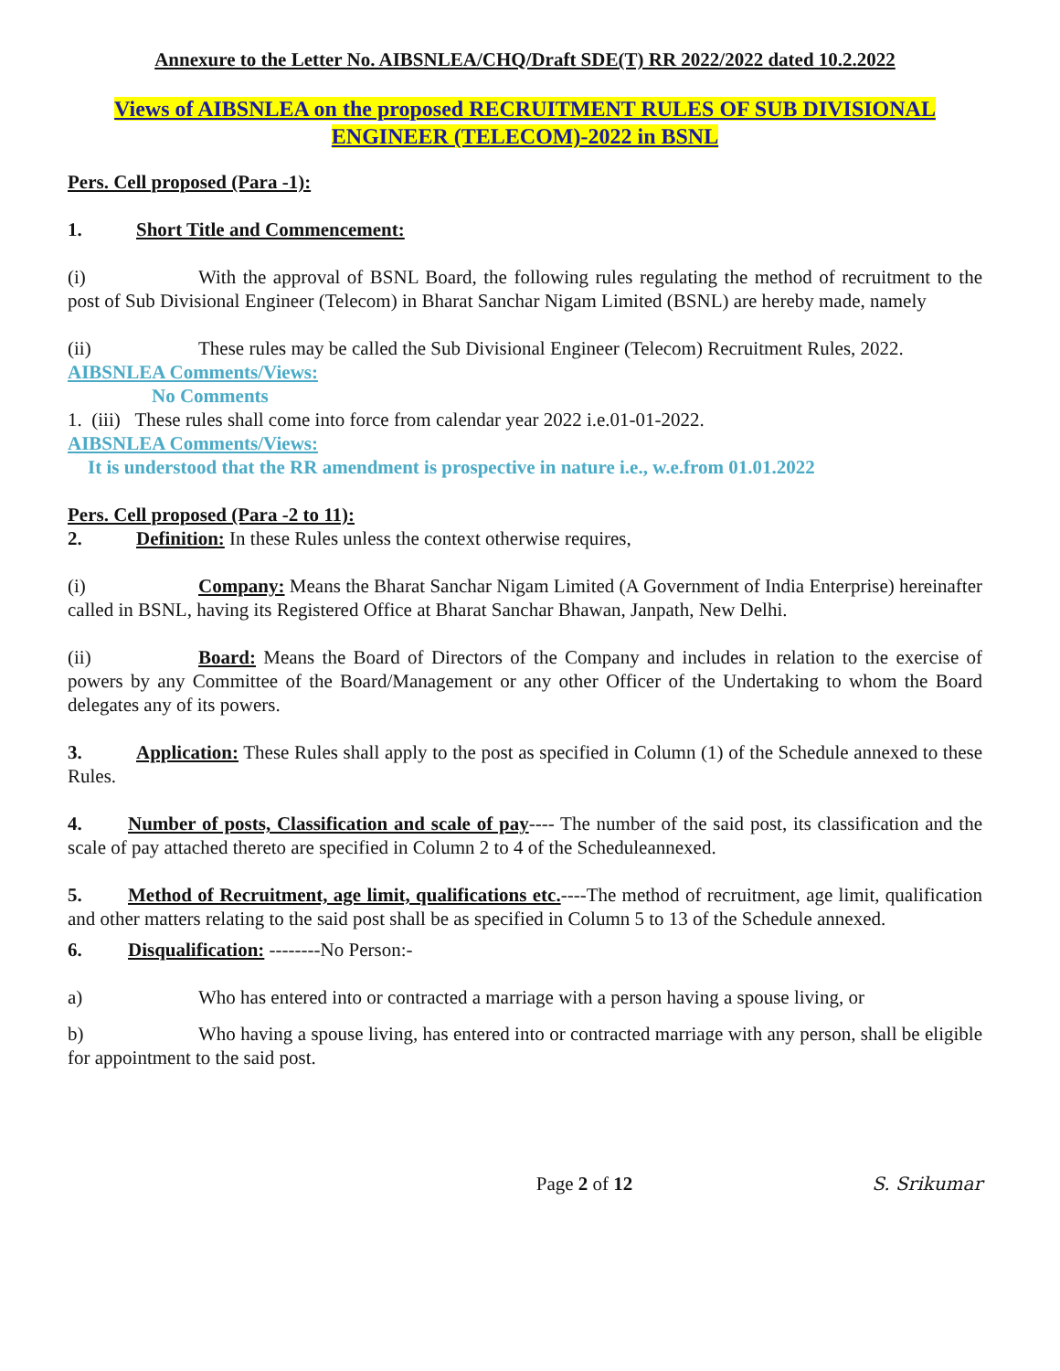Annexure to the Letter No. AIBSNLEA/CHQ/Draft SDE(T) RR 2022/2022 dated 10.2.2022
Views of AIBSNLEA on the proposed RECRUITMENT RULES OF SUB DIVISIONAL
ENGINEER (TELECOM)-2022 in BSNL
Pers. Cell proposed (Para -1):
1. Short Title and Commencement:
(i) With the approval of BSNL Board, the following rules regulating the method of recruitment to the post of Sub Divisional Engineer (Telecom) in Bharat Sanchar Nigam Limited (BSNL) are hereby made, namely
(ii) These rules may be called the Sub Divisional Engineer (Telecom) Recruitment Rules, 2022.
AIBSNLEA Comments/Views:
No Comments
1. (iii) These rules shall come into force from calendar year 2022 i.e.01-01-2022.
AIBSNLEA Comments/Views:
It is understood that the RR amendment is prospective in nature i.e., w.e.from 01.01.2022
Pers. Cell proposed (Para -2 to 11):
2. Definition: In these Rules unless the context otherwise requires,
(i) Company: Means the Bharat Sanchar Nigam Limited (A Government of India Enterprise) hereinafter called in BSNL, having its Registered Office at Bharat Sanchar Bhawan, Janpath, New Delhi.
(ii) Board: Means the Board of Directors of the Company and includes in relation to the exercise of powers by any Committee of the Board/Management or any other Officer of the Undertaking to whom the Board delegates any of its powers.
3. Application: These Rules shall apply to the post as specified in Column (1) of the Schedule annexed to these Rules.
4. Number of posts, Classification and scale of pay---- The number of the said post, its classification and the scale of pay attached thereto are specified in Column 2 to 4 of the Scheduleannexed.
5. Method of Recruitment, age limit, qualifications etc.----The method of recruitment, age limit, qualification and other matters relating to the said post shall be as specified in Column 5 to 13 of the Schedule annexed.
6. Disqualification: --------No Person:-
a) Who has entered into or contracted a marriage with a person having a spouse living, or
b) Who having a spouse living, has entered into or contracted marriage with any person, shall be eligible for appointment to the said post.
Page 2 of 12 S. Srikumar